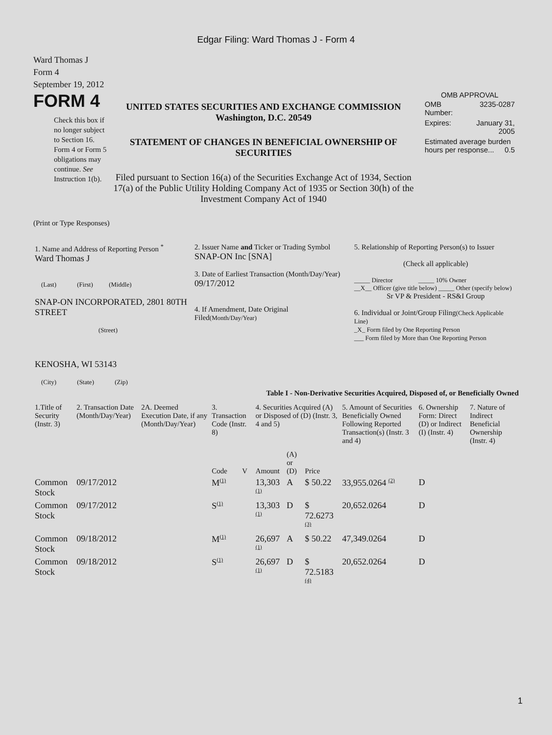Edgar Filing: Ward Thomas J - Form 4
Ward Thomas J
Form 4
September 19, 2012
FORM 4
Check this box if no longer subject to Section 16. Form 4 or Form 5 obligations may continue. See Instruction 1(b).
UNITED STATES SECURITIES AND EXCHANGE COMMISSION
Washington, D.C. 20549
STATEMENT OF CHANGES IN BENEFICIAL OWNERSHIP OF SECURITIES
Filed pursuant to Section 16(a) of the Securities Exchange Act of 1934, Section 17(a) of the Public Utility Holding Company Act of 1935 or Section 30(h) of the Investment Company Act of 1940
OMB APPROVAL
| OMB Number: | 3235-0287 |
| Expires: | January 31, 2005 |
| Estimated average burden hours per response... 0.5 | |
(Print or Type Responses)
| 1. Name and Address of Reporting Person <sup>*</sup> Ward Thomas J (Last) (First) (Middle) SNAP-ON INCORPORATED, 2801 80TH STREET (Street) KENOSHA, WI 53143 (City) (State) (Zip) | 2. Issuer Name and Ticker or Trading Symbol SNAP-ON Inc [SNA] 3. Date of Earliest Transaction (Month/Day/Year) 09/17/2012 4. If Amendment, Date Original Filed (Month/Day/Year) | 5. Relationship of Reporting Person(s) to Issuer (Check all applicable) _____ Director _____ 10% Owner __X__ Officer (give title below) _____ Other (specify below) Sr VP & President - RS&I Group 6. Individual or Joint/Group Filing (Check Applicable Line) _X_ Form filed by One Reporting Person ___ Form filed by More than One Reporting Person |
Table I - Non-Derivative Securities Acquired, Disposed of, or Beneficially Owned
| 1.Title of Security (Instr. 3) | 2. Transaction Date (Month/Day/Year) | 2A. Deemed Execution Date, if any (Month/Day/Year) | 3. Transaction Code (Instr. 8) | | 4. Securities Acquired (A) or Disposed of (D) (Instr. 3, 4 and 5) | | | 5. Amount of Securities Beneficially Owned Following Reported Transaction(s) (Instr. 3 and 4) | 6. Ownership Form: Direct (D) or Indirect (I) (Instr. 4) | 7. Nature of Indirect Beneficial Ownership (Instr. 4) |
| --- | --- | --- | --- | --- | --- | --- | --- | --- | --- | --- |
| | | | Code | V | Amount | (A) or (D) | Price | | | |
| Common Stock | 09/17/2012 | | M (1) | | 13,303 (1) | A | $ 50.22 | 33,955.0264 (2) | D | |
| Common Stock | 09/17/2012 | | S (1) | | 13,303 (1) | D | $ 72.6273 (3) | 20,652.0264 | D | |
| Common Stock | 09/18/2012 | | M (1) | | 26,697 (1) | A | $ 50.22 | 47,349.0264 | D | |
| Common Stock | 09/18/2012 | | S (1) | | 26,697 (1) | D | $ 72.5183 (4) | 20,652.0264 | D | |
1